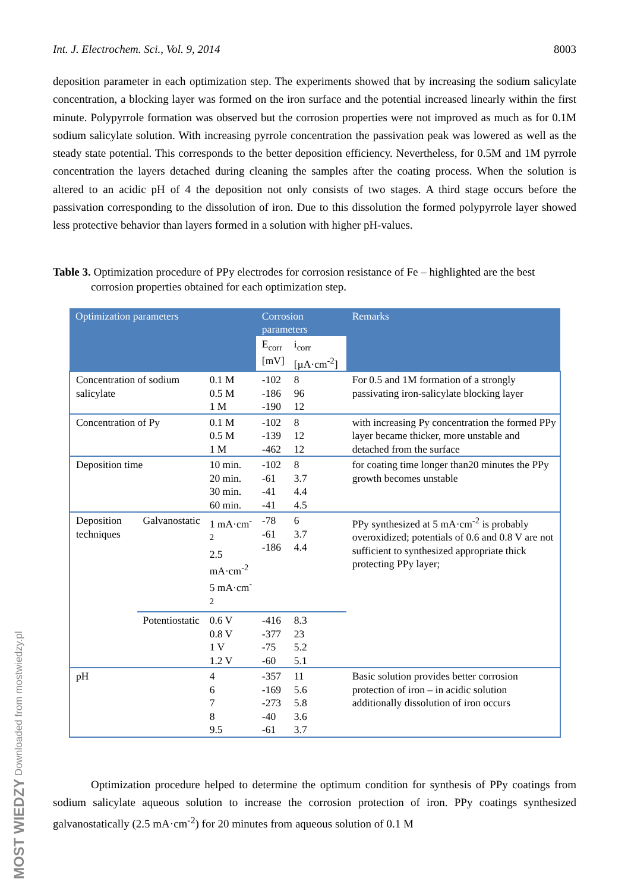Int. J. Electrochem. Sci., Vol. 9, 2014 8003
deposition parameter in each optimization step. The experiments showed that by increasing the sodium salicylate concentration, a blocking layer was formed on the iron surface and the potential increased linearly within the first minute. Polypyrrole formation was observed but the corrosion properties were not improved as much as for 0.1M sodium salicylate solution. With increasing pyrrole concentration the passivation peak was lowered as well as the steady state potential. This corresponds to the better deposition efficiency. Nevertheless, for 0.5M and 1M pyrrole concentration the layers detached during cleaning the samples after the coating process. When the solution is altered to an acidic pH of 4 the deposition not only consists of two stages. A third stage occurs before the passivation corresponding to the dissolution of iron. Due to this dissolution the formed polypyrrole layer showed less protective behavior than layers formed in a solution with higher pH-values.
Table 3. Optimization procedure of PPy electrodes for corrosion resistance of Fe – highlighted are the best corrosion properties obtained for each optimization step.
| Optimization parameters | | | Corrosion parameters | | Remarks |
| --- | --- | --- | --- | --- | --- |
| | | | E<sub>corr</sub> [mV] | i<sub>corr</sub> [µA·cm<sup>-2</sup>] | |
| Concentration of sodium salicylate | | 0.1 M 0.5 M 1 M | -102 -186 -190 | 8 96 12 | For 0.5 and 1M formation of a strongly passivating iron-salicylate blocking layer |
| Concentration of Py | | 0.1 M 0.5 M 1 M | -102 -139 -462 | 8 12 12 | with increasing Py concentration the formed PPy layer became thicker, more unstable and detached from the surface |
| Deposition time | | 10 min. 20 min. 30 min. 60 min. | -102 -61 -41 -41 | 8 3.7 4.4 4.5 | for coating time longer than20 minutes the PPy growth becomes unstable |
| Deposition techniques | Galvanostatic | 1 mA·cm<sup>-2</sup> 2.5 mA·cm<sup>-2</sup> 5 mA·cm<sup>-2</sup> | -78 -61 -186 | 6 3.7 4.4 | PPy synthesized at 5 mA·cm<sup>-2</sup> is probably overoxidized; potentials of 0.6 and 0.8 V are not sufficient to synthesized appropriate thick protecting PPy layer; |
| | Potentiostatic | 0.6 V 0.8 V 1 V 1.2 V | -416 -377 -75 -60 | 8.3 23 5.2 5.1 | |
| pH | | 4 6 7 8 9.5 | -357 -169 -273 -40 -61 | 11 5.6 5.8 3.6 3.7 | Basic solution provides better corrosion protection of iron – in acidic solution additionally dissolution of iron occurs |
Optimization procedure helped to determine the optimum condition for synthesis of PPy coatings from sodium salicylate aqueous solution to increase the corrosion protection of iron. PPy coatings synthesized galvanostatically (2.5 mA·cm<sup>-2</sup>) for 20 minutes from aqueous solution of 0.1 M
MOST WIEDZY Downloaded from mostwiedzy.pl